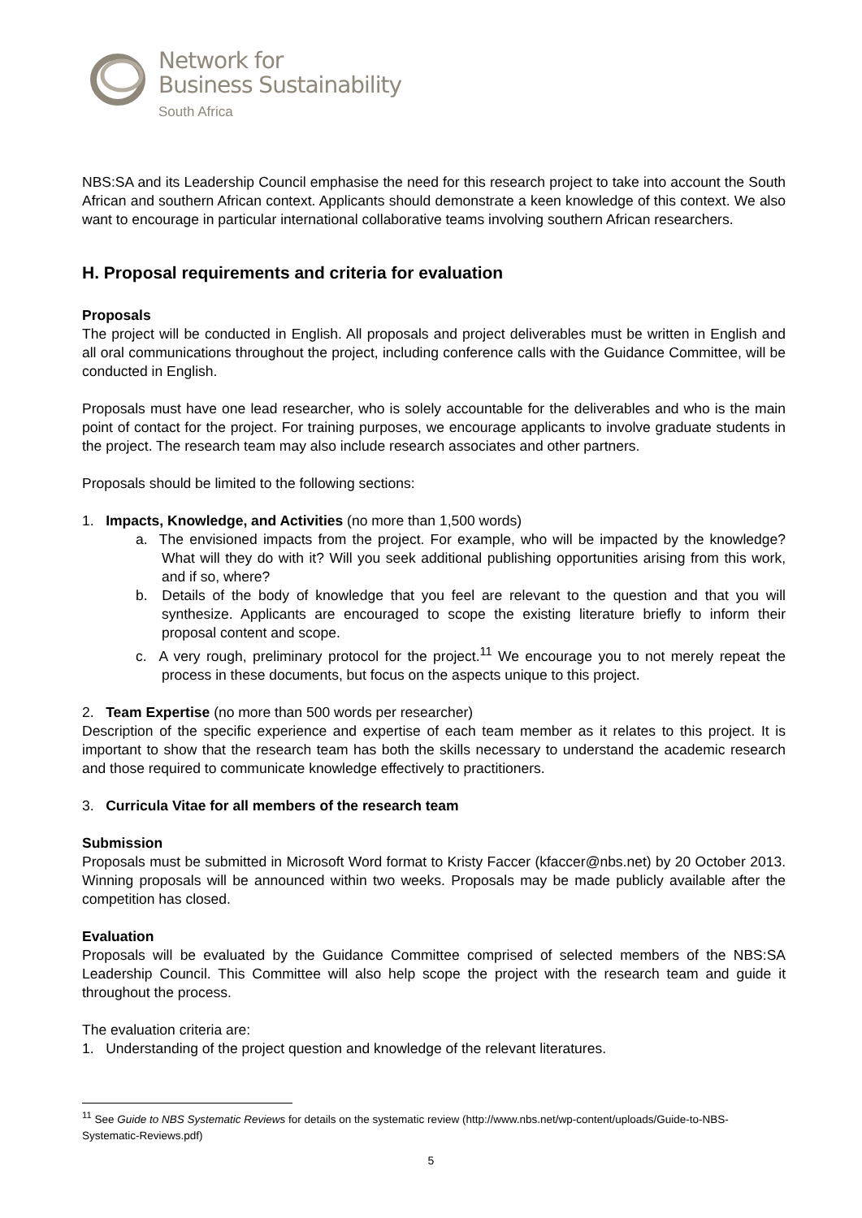Network for
Business Sustainability
South Africa
NBS:SA and its Leadership Council emphasise the need for this research project to take into account the South African and southern African context. Applicants should demonstrate a keen knowledge of this context. We also want to encourage in particular international collaborative teams involving southern African researchers.
H. Proposal requirements and criteria for evaluation
Proposals
The project will be conducted in English. All proposals and project deliverables must be written in English and all oral communications throughout the project, including conference calls with the Guidance Committee, will be conducted in English.
Proposals must have one lead researcher, who is solely accountable for the deliverables and who is the main point of contact for the project. For training purposes, we encourage applicants to involve graduate students in the project. The research team may also include research associates and other partners.
Proposals should be limited to the following sections:
1. Impacts, Knowledge, and Activities (no more than 1,500 words)
a. The envisioned impacts from the project. For example, who will be impacted by the knowledge? What will they do with it? Will you seek additional publishing opportunities arising from this work, and if so, where?
b. Details of the body of knowledge that you feel are relevant to the question and that you will synthesize. Applicants are encouraged to scope the existing literature briefly to inform their proposal content and scope.
c. A very rough, preliminary protocol for the project.<sup>11</sup> We encourage you to not merely repeat the process in these documents, but focus on the aspects unique to this project.
2. Team Expertise (no more than 500 words per researcher)
Description of the specific experience and expertise of each team member as it relates to this project. It is important to show that the research team has both the skills necessary to understand the academic research and those required to communicate knowledge effectively to practitioners.
3. Curricula Vitae for all members of the research team
Submission
Proposals must be submitted in Microsoft Word format to Kristy Faccer (kfaccer@nbs.net) by 20 October 2013. Winning proposals will be announced within two weeks. Proposals may be made publicly available after the competition has closed.
Evaluation
Proposals will be evaluated by the Guidance Committee comprised of selected members of the NBS:SA Leadership Council. This Committee will also help scope the project with the research team and guide it throughout the process.
The evaluation criteria are:
1. Understanding of the project question and knowledge of the relevant literatures.
<sup>11</sup> See Guide to NBS Systematic Reviews for details on the systematic review (http://www.nbs.net/wp-content/uploads/Guide-to-NBS-Systematic-Reviews.pdf)
5